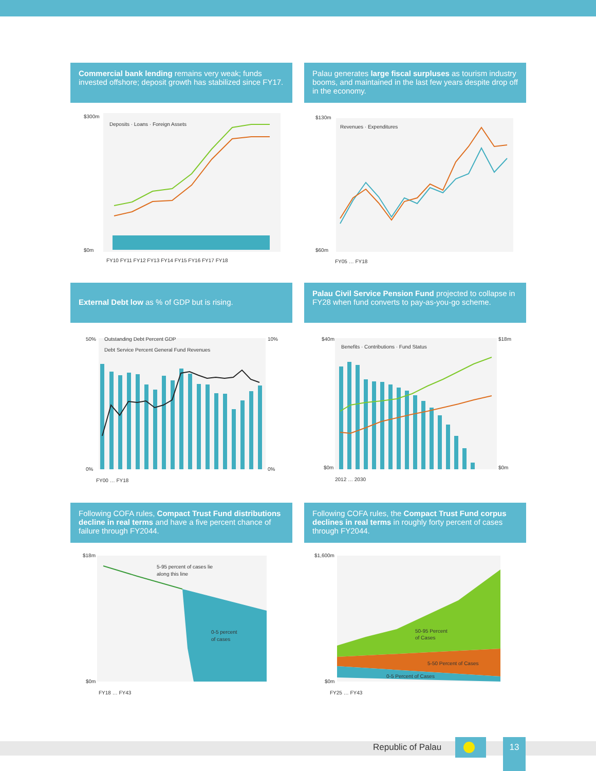Commercial bank lending remains very weak; funds invested offshore; deposit growth has stabilized since FY17.
Deposits · Loans · Foreign Assets
$300m
$0m
FY10 FY11 FY12 FY13 FY14 FY15 FY16 FY17 FY18
Palau generates large fiscal surpluses as tourism industry booms, and maintained in the last few years despite drop off in the economy.
Revenues · Expenditures
$130m
$60m
FY05 … FY18
External Debt low as % of GDP but is rising.
Outstanding Debt Percent GDP
Debt Service Percent General Fund Revenues
50%
0%
10%
0%
FY00 … FY18
Palau Civil Service Pension Fund projected to collapse in FY28 when fund converts to pay-as-you-go scheme.
Benefits · Contributions · Fund Status
$40m
$0m
$18m
$0m
2012 … 2030
Following COFA rules, Compact Trust Fund distributions decline in real terms and have a five percent chance of failure through FY2044.
5-95 percent of cases lie
along this line
0-5 percent
of cases
$18m
$0m
FY18 … FY43
Following COFA rules, the Compact Trust Fund corpus declines in real terms in roughly forty percent of cases through FY2044.
50-95 Percent
of Cases
5-50 Percent of Cases
0-5 Percent of Cases
$1,600m
$0m
FY25 … FY43
Republic of Palau 13